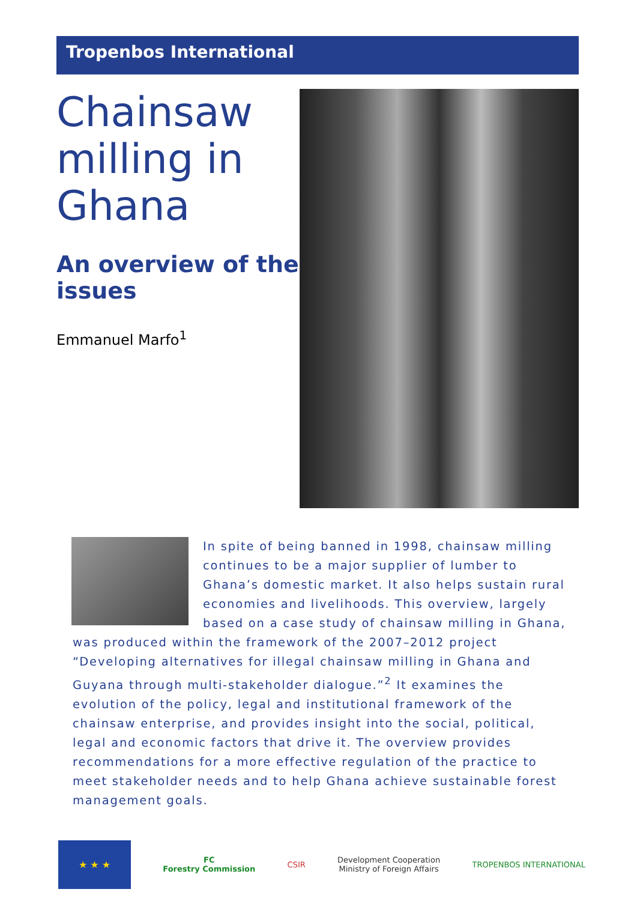Tropenbos International
Chainsaw milling in Ghana
An overview of the issues
Emmanuel Marfo<sup>1</sup>
In spite of being banned in 1998, chainsaw milling continues to be a major supplier of lumber to Ghana’s domestic market. It also helps sustain rural economies and livelihoods. This overview, largely based on a case study of chainsaw milling in Ghana, was produced within the framework of the 2007–2012 project “Developing alternatives for illegal chainsaw milling in Ghana and Guyana through multi-stakeholder dialogue.”<sup>2</sup> It examines the evolution of the policy, legal and institutional framework of the chainsaw enterprise, and provides insight into the social, political, legal and economic factors that drive it. The overview provides recommendations for a more effective regulation of the practice to meet stakeholder needs and to help Ghana achieve sustainable forest management goals.
★ ★ ★
FC
Forestry Commission
CSIR
Development Cooperation
Ministry of Foreign Affairs
TROPENBOS INTERNATIONAL